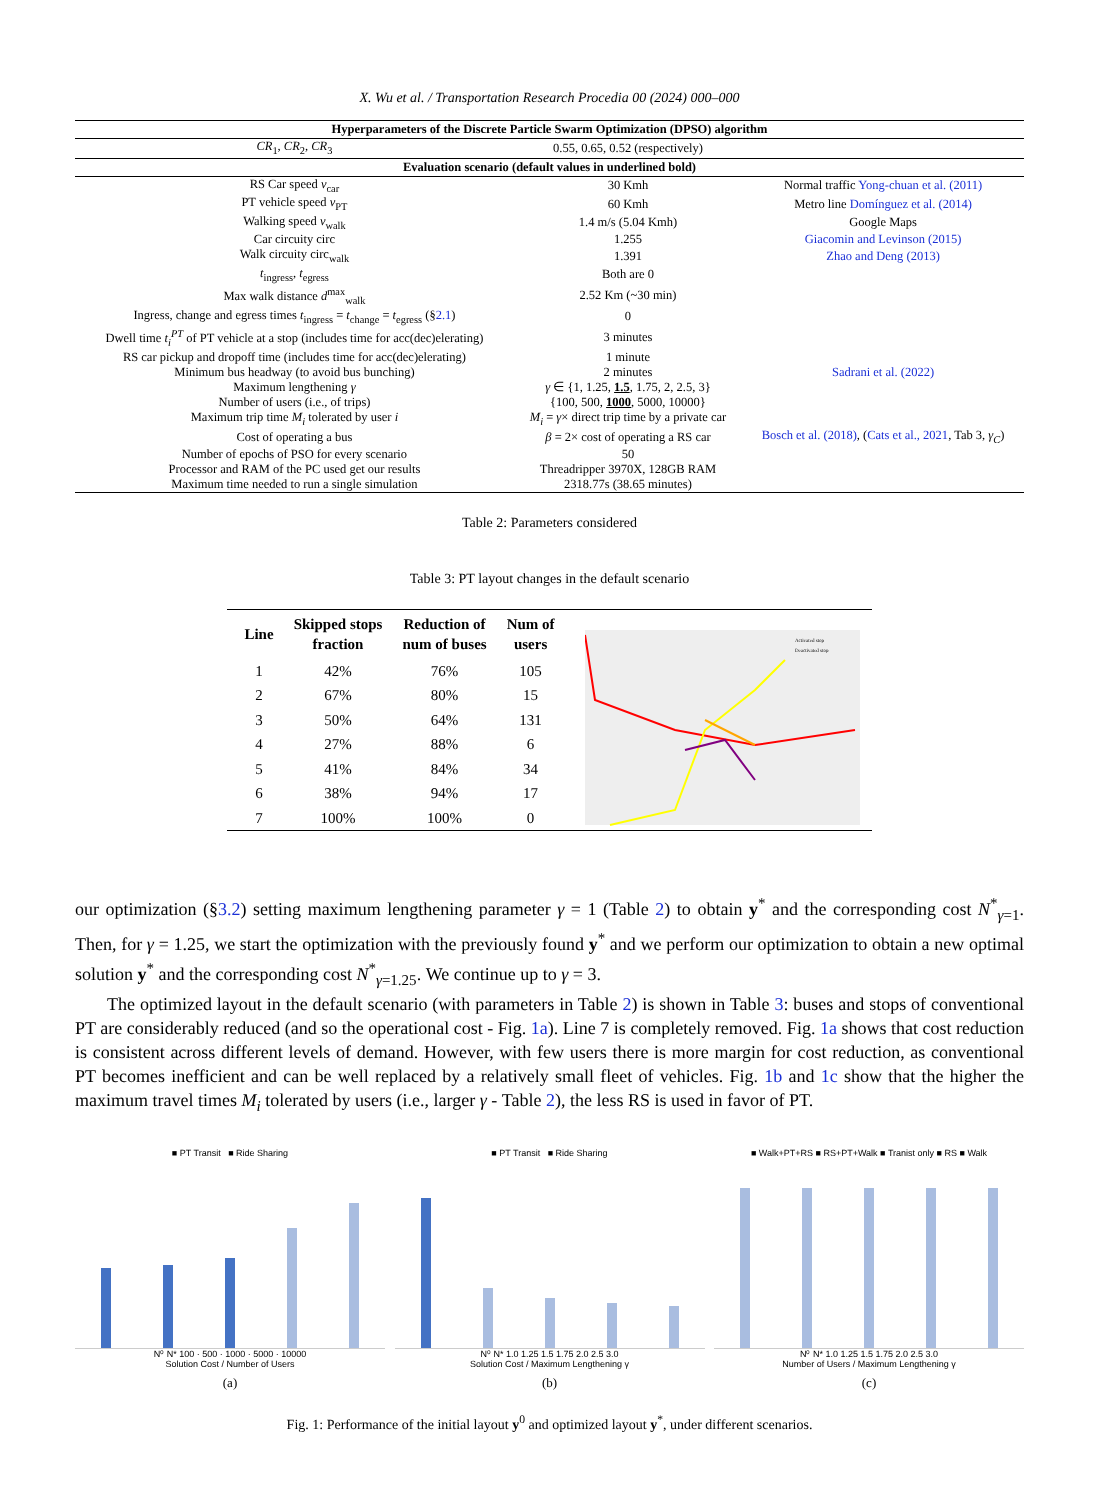X. Wu et al. / Transportation Research Procedia 00 (2024) 000–000
| Hyperparameters of the Discrete Particle Swarm Optimization (DPSO) algorithm | | |
| --- | --- | --- |
| CR<sub>1</sub>, CR<sub>2</sub>, CR<sub>3</sub> | 0.55, 0.65, 0.52 (respectively) | |
| Evaluation scenario (default values in underlined bold) | | |
| RS Car speed v<sub>car</sub> | 30 Kmh | Normal traffic Yong-chuan et al. (2011) |
| PT vehicle speed v<sub>PT</sub> | 60 Kmh | Metro line Domínguez et al. (2014) |
| Walking speed v<sub>walk</sub> | 1.4 m/s (5.04 Kmh) | Google Maps |
| Car circuity circ | 1.255 | Giacomin and Levinson (2015) |
| Walk circuity circ<sub>walk</sub> | 1.391 | Zhao and Deng (2013) |
| t<sub>ingress</sub>, t<sub>egress</sub> | Both are 0 | |
| Max walk distance d<sup>max</sup><sub>walk</sub> | 2.52 Km (~30 min) | |
| Ingress, change and egress times t<sub>ingress</sub> = t<sub>change</sub> = t<sub>egress</sub> (§ 2.1 ) | 0 | |
| Dwell time t<sub>i</sub><sup>PT</sup> of PT vehicle at a stop (includes time for acc(dec)elerating) | 3 minutes | |
| RS car pickup and dropoff time (includes time for acc(dec)elerating) | 1 minute | |
| Minimum bus headway (to avoid bus bunching) | 2 minutes | Sadrani et al. (2022) |
| Maximum lengthening γ | γ ∈ {1, 1.25, 1.5 , 1.75, 2, 2.5, 3} | |
| Number of users (i.e., of trips) | {100, 500, 1000 , 5000, 10000} | |
| Maximum trip time M<sub>i</sub> tolerated by user i | M<sub>i</sub> = γ × direct trip time by a private car | |
| Cost of operating a bus | β = 2× cost of operating a RS car | Bosch et al. (2018) , ( Cats et al., 2021 , Tab 3, γ<sub>C</sub> ) |
| Number of epochs of PSO for every scenario | 50 | |
| Processor and RAM of the PC used get our results | Threadripper 3970X, 128GB RAM | |
| Maximum time needed to run a single simulation | 2318.77s (38.65 minutes) | |
Table 2: Parameters considered
Table 3: PT layout changes in the default scenario
| Line | Skipped stops fraction | Reduction of num of buses | Num of users |
| --- | --- | --- | --- |
| 1 | 42% | 76% | 105 |
| 2 | 67% | 80% | 15 |
| 3 | 50% | 64% | 131 |
| 4 | 27% | 88% | 6 |
| 5 | 41% | 84% | 34 |
| 6 | 38% | 94% | 17 |
| 7 | 100% | 100% | 0 |
Activated stop
Deactivated stop
our optimization (§3.2) setting maximum lengthening parameter γ = 1 (Table 2) to obtain y<sup>*</sup> and the corresponding cost N<sup>*</sup><sub>γ=1</sub>. Then, for γ = 1.25, we start the optimization with the previously found y<sup>*</sup> and we perform our optimization to obtain a new optimal solution y<sup>*</sup> and the corresponding cost N<sup>*</sup><sub>γ=1.25</sub>. We continue up to γ = 3.
The optimized layout in the default scenario (with parameters in Table 2) is shown in Table 3: buses and stops of conventional PT are considerably reduced (and so the operational cost - Fig. 1a). Line 7 is completely removed. Fig. 1a shows that cost reduction is consistent across different levels of demand. However, with few users there is more margin for cost reduction, as conventional PT becomes inefficient and can be well replaced by a relatively small fleet of vehicles. Fig. 1b and 1c show that the higher the maximum travel times M<sub>i</sub> tolerated by users (i.e., larger γ - Table 2), the less RS is used in favor of PT.
■ PT Transit ■ Ride Sharing
N⁰ N* 100 · 500 · 1000 · 5000 · 10000
Solution Cost / Number of Users
(a)
■ PT Transit ■ Ride Sharing
N⁰ N* 1.0 1.25 1.5 1.75 2.0 2.5 3.0
Solution Cost / Maximum Lengthening γ
(b)
■ Walk+PT+RS ■ RS+PT+Walk ■ Tranist only ■ RS ■ Walk
N⁰ N* 1.0 1.25 1.5 1.75 2.0 2.5 3.0
Number of Users / Maximum Lengthening γ
(c)
Fig. 1: Performance of the initial layout y<sup>0</sup> and optimized layout y<sup>*</sup>, under different scenarios.